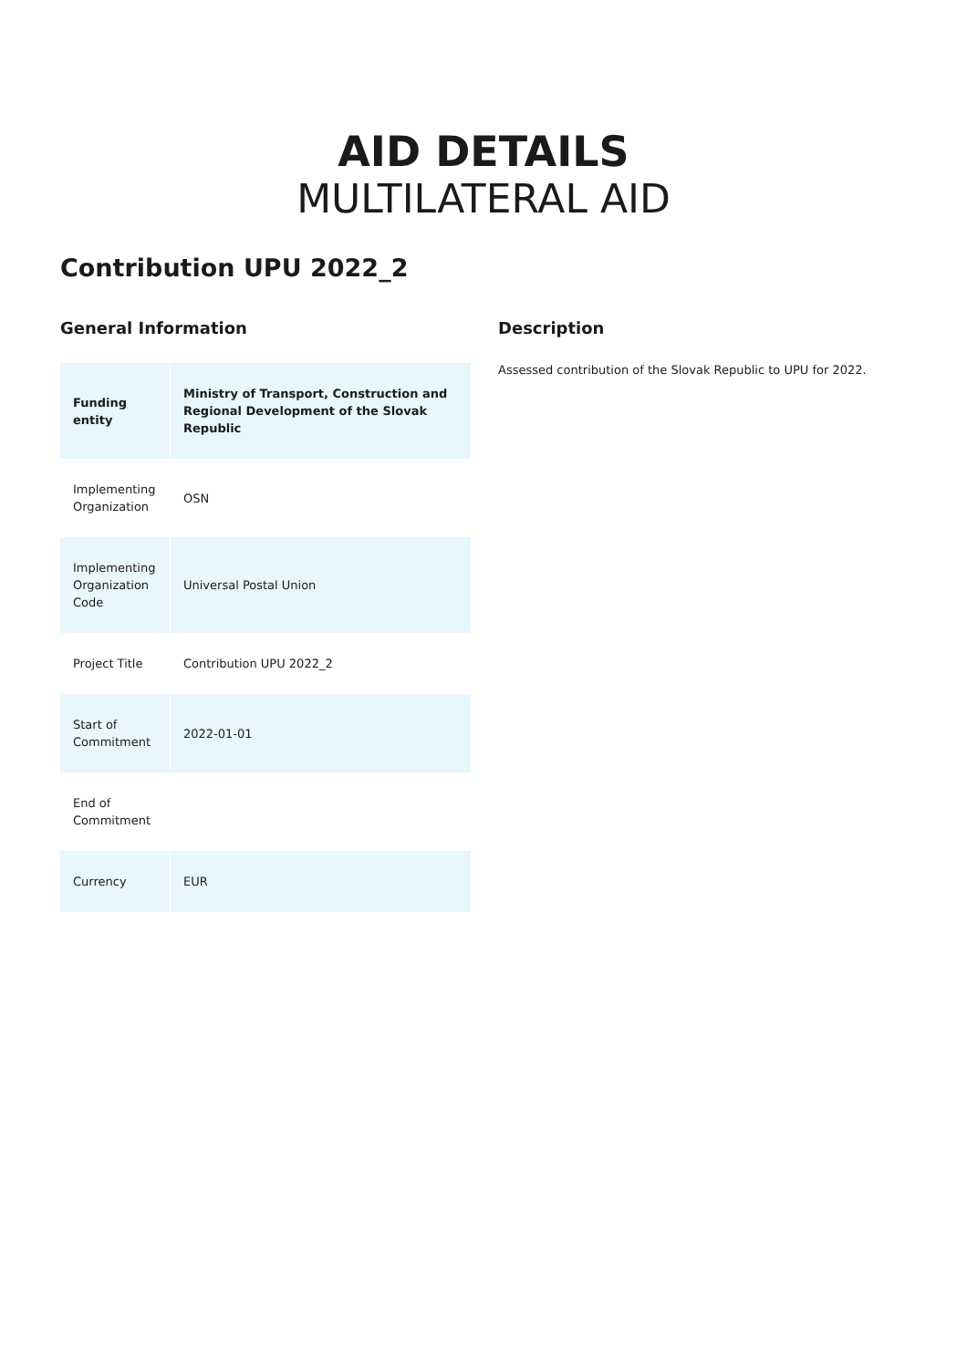AID DETAILS
MULTILATERAL AID
Contribution UPU 2022_2
General Information
| Funding entity | Ministry of Transport, Construction and Regional Development of the Slovak Republic |
| Implementing Organization | OSN |
| Implementing Organization Code | Universal Postal Union |
| Project Title | Contribution UPU 2022_2 |
| Start of Commitment | 2022-01-01 |
| End of Commitment | |
| Currency | EUR |
Description
Assessed contribution of the Slovak Republic to UPU for 2022.